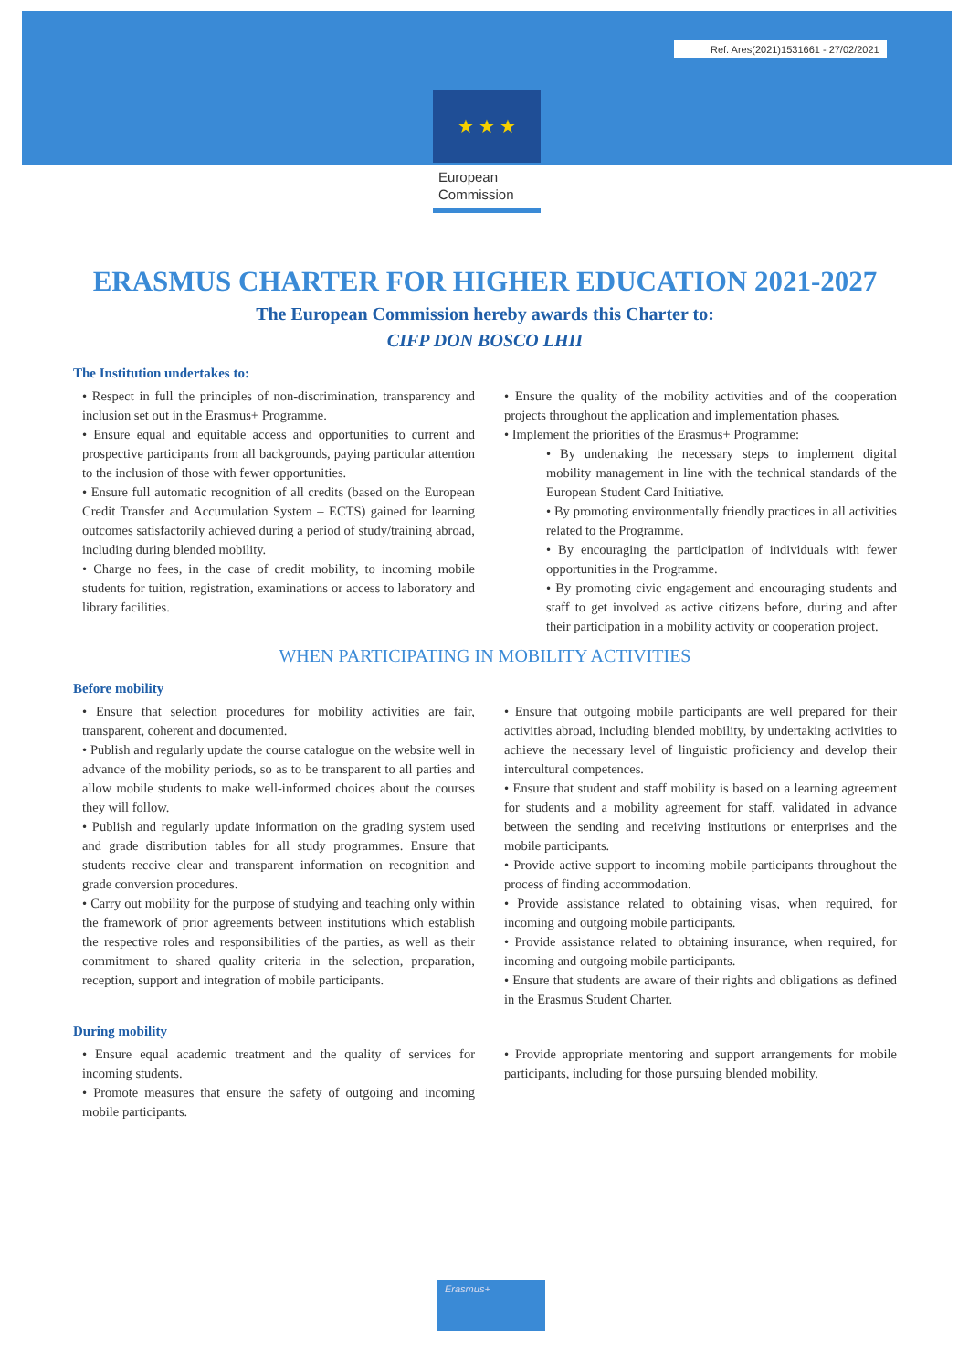Ref. Ares(2021)1531661 - 27/02/2021
★ ★ ★
European
Commission
ERASMUS CHARTER FOR HIGHER EDUCATION 2021-2027
The European Commission hereby awards this Charter to:
CIFP DON BOSCO LHII
The Institution undertakes to:
• Respect in full the principles of non-discrimination, transparency and inclusion set out in the Erasmus+ Programme.
• Ensure equal and equitable access and opportunities to current and prospective participants from all backgrounds, paying particular attention to the inclusion of those with fewer opportunities.
• Ensure full automatic recognition of all credits (based on the European Credit Transfer and Accumulation System – ECTS) gained for learning outcomes satisfactorily achieved during a period of study/training abroad, including during blended mobility.
• Charge no fees, in the case of credit mobility, to incoming mobile students for tuition, registration, examinations or access to laboratory and library facilities.
• Ensure the quality of the mobility activities and of the cooperation projects throughout the application and implementation phases.
• Implement the priorities of the Erasmus+ Programme:
• By undertaking the necessary steps to implement digital mobility management in line with the technical standards of the European Student Card Initiative.
• By promoting environmentally friendly practices in all activities related to the Programme.
• By encouraging the participation of individuals with fewer opportunities in the Programme.
• By promoting civic engagement and encouraging students and staff to get involved as active citizens before, during and after their participation in a mobility activity or cooperation project.
WHEN PARTICIPATING IN MOBILITY ACTIVITIES
Before mobility
• Ensure that selection procedures for mobility activities are fair, transparent, coherent and documented.
• Publish and regularly update the course catalogue on the website well in advance of the mobility periods, so as to be transparent to all parties and allow mobile students to make well-informed choices about the courses they will follow.
• Publish and regularly update information on the grading system used and grade distribution tables for all study programmes. Ensure that students receive clear and transparent information on recognition and grade conversion procedures.
• Carry out mobility for the purpose of studying and teaching only within the framework of prior agreements between institutions which establish the respective roles and responsibilities of the parties, as well as their commitment to shared quality criteria in the selection, preparation, reception, support and integration of mobile participants.
• Ensure that outgoing mobile participants are well prepared for their activities abroad, including blended mobility, by undertaking activities to achieve the necessary level of linguistic proficiency and develop their intercultural competences.
• Ensure that student and staff mobility is based on a learning agreement for students and a mobility agreement for staff, validated in advance between the sending and receiving institutions or enterprises and the mobile participants.
• Provide active support to incoming mobile participants throughout the process of finding accommodation.
• Provide assistance related to obtaining visas, when required, for incoming and outgoing mobile participants.
• Provide assistance related to obtaining insurance, when required, for incoming and outgoing mobile participants.
• Ensure that students are aware of their rights and obligations as defined in the Erasmus Student Charter.
During mobility
• Ensure equal academic treatment and the quality of services for incoming students.
• Promote measures that ensure the safety of outgoing and incoming mobile participants.
• Provide appropriate mentoring and support arrangements for mobile participants, including for those pursuing blended mobility.
Erasmus+